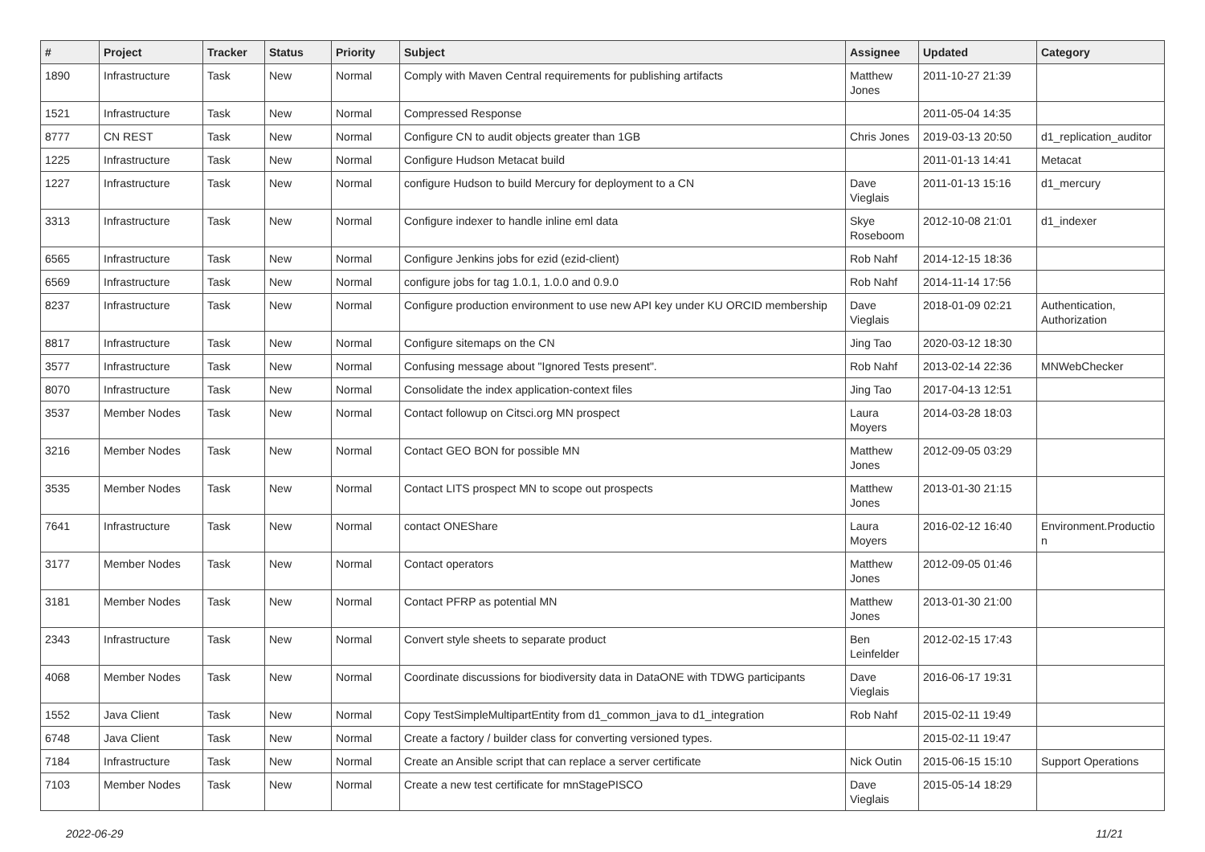| # | Project | Tracker | Status | Priority | Subject | Assignee | Updated | Category |
| --- | --- | --- | --- | --- | --- | --- | --- | --- |
| 1890 | Infrastructure | Task | New | Normal | Comply with Maven Central requirements for publishing artifacts | Matthew Jones | 2011-10-27 21:39 | |
| 1521 | Infrastructure | Task | New | Normal | Compressed Response | | 2011-05-04 14:35 | |
| 8777 | CN REST | Task | New | Normal | Configure CN to audit objects greater than 1GB | Chris Jones | 2019-03-13 20:50 | d1_replication_auditor |
| 1225 | Infrastructure | Task | New | Normal | Configure Hudson Metacat build | | 2011-01-13 14:41 | Metacat |
| 1227 | Infrastructure | Task | New | Normal | configure Hudson to build Mercury for deployment to a CN | Dave Vieglais | 2011-01-13 15:16 | d1_mercury |
| 3313 | Infrastructure | Task | New | Normal | Configure indexer to handle inline eml data | Skye Roseboom | 2012-10-08 21:01 | d1_indexer |
| 6565 | Infrastructure | Task | New | Normal | Configure Jenkins jobs for ezid (ezid-client) | Rob Nahf | 2014-12-15 18:36 | |
| 6569 | Infrastructure | Task | New | Normal | configure jobs for tag 1.0.1, 1.0.0 and 0.9.0 | Rob Nahf | 2014-11-14 17:56 | |
| 8237 | Infrastructure | Task | New | Normal | Configure production environment to use new API key under KU ORCID membership | Dave Vieglais | 2018-01-09 02:21 | Authentication, Authorization |
| 8817 | Infrastructure | Task | New | Normal | Configure sitemaps on the CN | Jing Tao | 2020-03-12 18:30 | |
| 3577 | Infrastructure | Task | New | Normal | Confusing message about "Ignored Tests present". | Rob Nahf | 2013-02-14 22:36 | MNWebChecker |
| 8070 | Infrastructure | Task | New | Normal | Consolidate the index application-context files | Jing Tao | 2017-04-13 12:51 | |
| 3537 | Member Nodes | Task | New | Normal | Contact followup on Citsci.org MN prospect | Laura Moyers | 2014-03-28 18:03 | |
| 3216 | Member Nodes | Task | New | Normal | Contact GEO BON for possible MN | Matthew Jones | 2012-09-05 03:29 | |
| 3535 | Member Nodes | Task | New | Normal | Contact LITS prospect MN to scope out prospects | Matthew Jones | 2013-01-30 21:15 | |
| 7641 | Infrastructure | Task | New | Normal | contact ONEShare | Laura Moyers | 2016-02-12 16:40 | Environment.Productio n |
| 3177 | Member Nodes | Task | New | Normal | Contact operators | Matthew Jones | 2012-09-05 01:46 | |
| 3181 | Member Nodes | Task | New | Normal | Contact PFRP as potential MN | Matthew Jones | 2013-01-30 21:00 | |
| 2343 | Infrastructure | Task | New | Normal | Convert style sheets to separate product | Ben Leinfelder | 2012-02-15 17:43 | |
| 4068 | Member Nodes | Task | New | Normal | Coordinate discussions for biodiversity data in DataONE with TDWG participants | Dave Vieglais | 2016-06-17 19:31 | |
| 1552 | Java Client | Task | New | Normal | Copy TestSimpleMultipartEntity from d1_common_java to d1_integration | Rob Nahf | 2015-02-11 19:49 | |
| 6748 | Java Client | Task | New | Normal | Create a factory / builder class for converting versioned types. | | 2015-02-11 19:47 | |
| 7184 | Infrastructure | Task | New | Normal | Create an Ansible script that can replace a server certificate | Nick Outin | 2015-06-15 15:10 | Support Operations |
| 7103 | Member Nodes | Task | New | Normal | Create a new test certificate for mnStagePISCO | Dave Vieglais | 2015-05-14 18:29 | |
2022-06-29 11/21